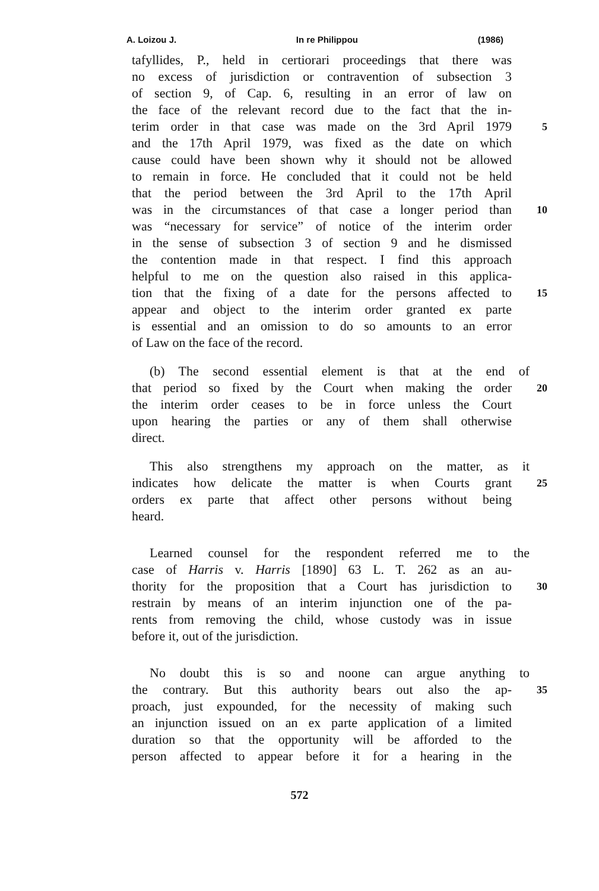A. Loizou J. In re Philippou (1986)
tafyllides, P., held in certiorari proceedings that there was
no excess of jurisdiction or contravention of subsection 3
of section 9, of Cap. 6, resulting in an error of law on
the face of the relevant record due to the fact that the in-
terim order in that case was made on the 3rd April 1979
5
and the 17th April 1979, was fixed as the date on which
cause could have been shown why it should not be allowed
to remain in force. He concluded that it could not be held
that the period between the 3rd April to the 17th April
was in the circumstances of that case a longer period than
10
was “necessary for service” of notice of the interim order
in the sense of subsection 3 of section 9 and he dismissed
the contention made in that respect. I find this approach
helpful to me on the question also raised in this applica-
tion that the fixing of a date for the persons affected to
15
appear and object to the interim order granted ex parte
is essential and an omission to do so amounts to an error
of Law on the face of the record.
(b) The second essential element is that at the end of
that period so fixed by the Court when making the order
20
the interim order ceases to be in force unless the Court
upon hearing the parties or any of them shall otherwise
direct.
This also strengthens my approach on the matter, as it
indicates how delicate the matter is when Courts grant
25
orders ex parte that affect other persons without being
heard.
Learned counsel for the respondent referred me to the
case of Harris v. Harris [1890] 63 L. T. 262 as an au-
thority for the proposition that a Court has jurisdiction to
30
restrain by means of an interim injunction one of the pa-
rents from removing the child, whose custody was in issue
before it, out of the jurisdiction.
No doubt this is so and noone can argue anything to
the contrary. But this authority bears out also the ap-
35
proach, just expounded, for the necessity of making such
an injunction issued on an ex parte application of a limited
duration so that the opportunity will be afforded to the
person affected to appear before it for a hearing in the
572